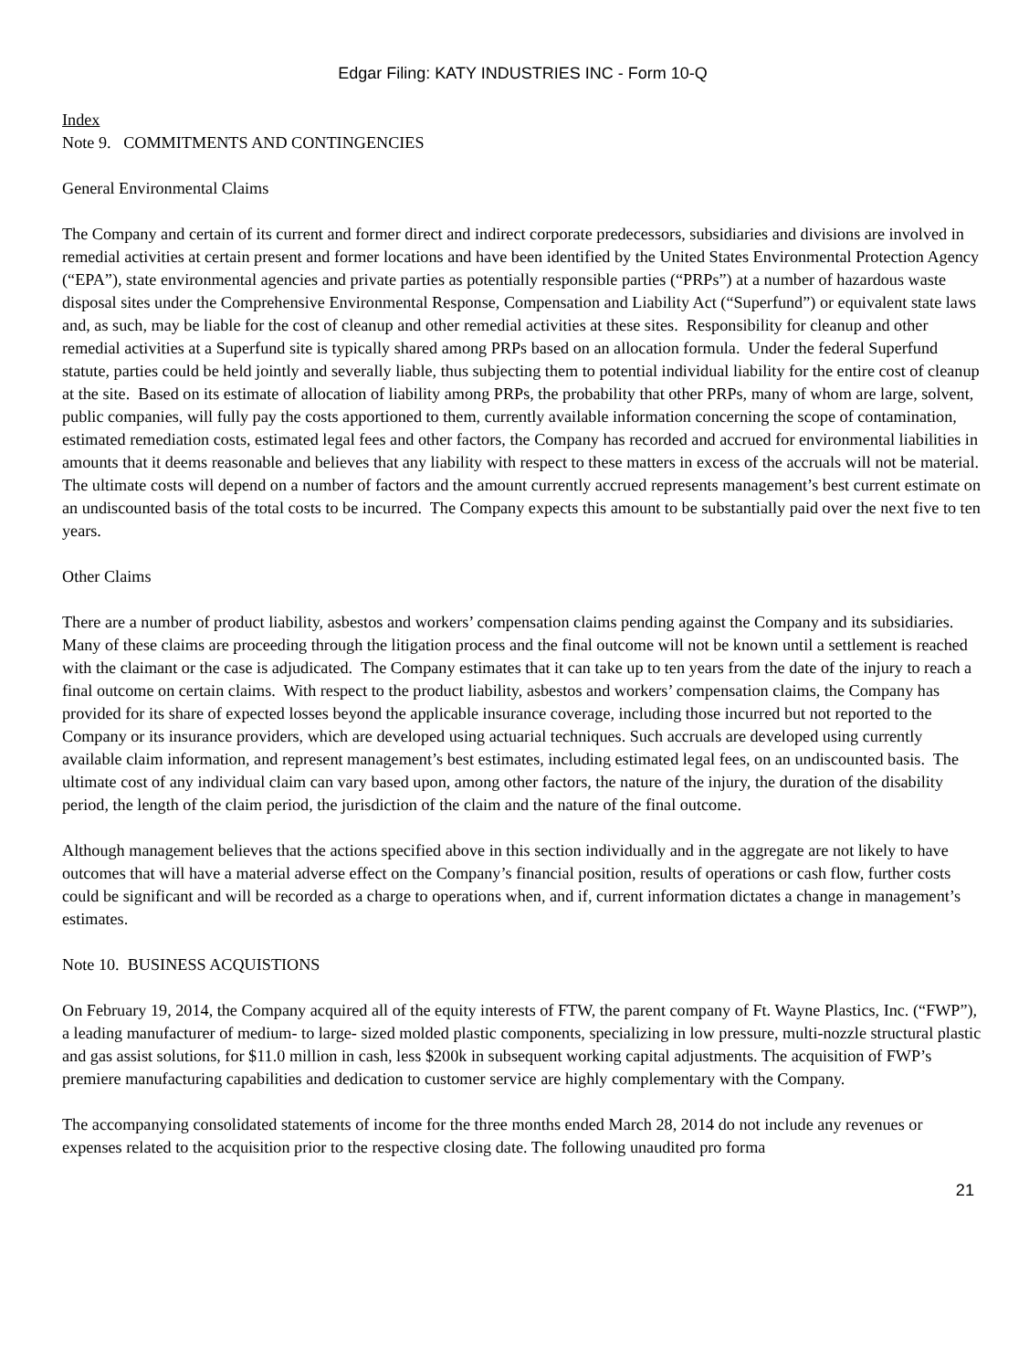Edgar Filing: KATY INDUSTRIES INC - Form 10-Q
Index
Note 9. COMMITMENTS AND CONTINGENCIES
General Environmental Claims
The Company and certain of its current and former direct and indirect corporate predecessors, subsidiaries and divisions are involved in remedial activities at certain present and former locations and have been identified by the United States Environmental Protection Agency (“EPA”), state environmental agencies and private parties as potentially responsible parties (“PRPs”) at a number of hazardous waste disposal sites under the Comprehensive Environmental Response, Compensation and Liability Act (“Superfund”) or equivalent state laws and, as such, may be liable for the cost of cleanup and other remedial activities at these sites. Responsibility for cleanup and other remedial activities at a Superfund site is typically shared among PRPs based on an allocation formula. Under the federal Superfund statute, parties could be held jointly and severally liable, thus subjecting them to potential individual liability for the entire cost of cleanup at the site. Based on its estimate of allocation of liability among PRPs, the probability that other PRPs, many of whom are large, solvent, public companies, will fully pay the costs apportioned to them, currently available information concerning the scope of contamination, estimated remediation costs, estimated legal fees and other factors, the Company has recorded and accrued for environmental liabilities in amounts that it deems reasonable and believes that any liability with respect to these matters in excess of the accruals will not be material. The ultimate costs will depend on a number of factors and the amount currently accrued represents management’s best current estimate on an undiscounted basis of the total costs to be incurred. The Company expects this amount to be substantially paid over the next five to ten years.
Other Claims
There are a number of product liability, asbestos and workers’ compensation claims pending against the Company and its subsidiaries. Many of these claims are proceeding through the litigation process and the final outcome will not be known until a settlement is reached with the claimant or the case is adjudicated. The Company estimates that it can take up to ten years from the date of the injury to reach a final outcome on certain claims. With respect to the product liability, asbestos and workers’ compensation claims, the Company has provided for its share of expected losses beyond the applicable insurance coverage, including those incurred but not reported to the Company or its insurance providers, which are developed using actuarial techniques. Such accruals are developed using currently available claim information, and represent management’s best estimates, including estimated legal fees, on an undiscounted basis. The ultimate cost of any individual claim can vary based upon, among other factors, the nature of the injury, the duration of the disability period, the length of the claim period, the jurisdiction of the claim and the nature of the final outcome.
Although management believes that the actions specified above in this section individually and in the aggregate are not likely to have outcomes that will have a material adverse effect on the Company’s financial position, results of operations or cash flow, further costs could be significant and will be recorded as a charge to operations when, and if, current information dictates a change in management’s estimates.
Note 10. BUSINESS ACQUISTIONS
On February 19, 2014, the Company acquired all of the equity interests of FTW, the parent company of Ft. Wayne Plastics, Inc. (“FWP”), a leading manufacturer of medium- to large- sized molded plastic components, specializing in low pressure, multi-nozzle structural plastic and gas assist solutions, for $11.0 million in cash, less $200k in subsequent working capital adjustments. The acquisition of FWP’s premiere manufacturing capabilities and dedication to customer service are highly complementary with the Company.
The accompanying consolidated statements of income for the three months ended March 28, 2014 do not include any revenues or expenses related to the acquisition prior to the respective closing date. The following unaudited pro forma
21